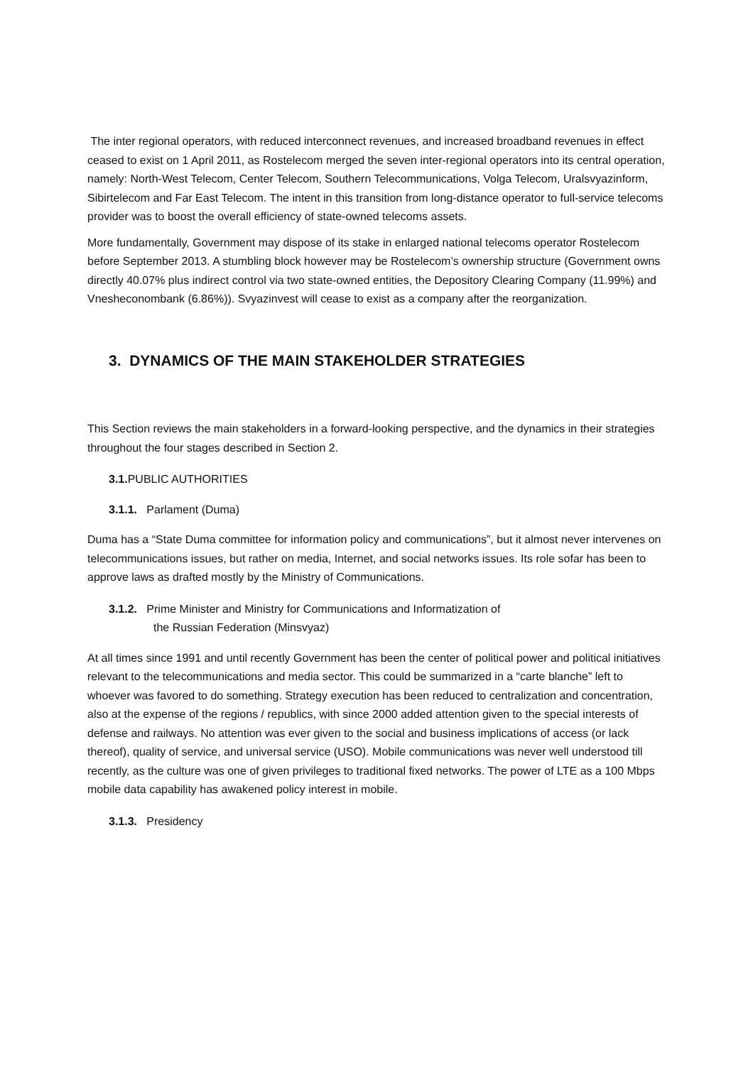The inter regional operators, with reduced interconnect revenues, and increased broadband revenues in effect ceased to exist on 1 April 2011, as Rostelecom merged the seven inter-regional operators into its central operation, namely: North-West Telecom, Center Telecom, Southern Telecommunications, Volga Telecom, Uralsvyazinform, Sibirtelecom and Far East Telecom. The intent in this transition from long-distance operator to full-service telecoms provider was to boost the overall efficiency of state-owned telecoms assets.
More fundamentally, Government may dispose of its stake in enlarged national telecoms operator Rostelecom before September 2013. A stumbling block however may be Rostelecom’s ownership structure (Government owns directly 40.07% plus indirect control via two state-owned entities, the Depository Clearing Company (11.99%) and Vnesheconombank (6.86%)). Svyazinvest will cease to exist as a company after the reorganization.
3. DYNAMICS OF THE MAIN STAKEHOLDER STRATEGIES
This Section reviews the main stakeholders in a forward-looking perspective, and the dynamics in their strategies throughout the four stages described in Section 2.
3.1. PUBLIC AUTHORITIES
3.1.1. Parlament (Duma)
Duma has a “State Duma committee for information policy and communications”, but it almost never intervenes on telecommunications issues, but rather on media, Internet, and social networks issues. Its role sofar has been to approve laws as drafted mostly by the Ministry of Communications.
3.1.2. Prime Minister and Ministry for Communications and Informatization of
the Russian Federation (Minsvyaz)
At all times since 1991 and until recently Government has been the center of political power and political initiatives relevant to the telecommunications and media sector. This could be summarized in a “carte blanche” left to whoever was favored to do something. Strategy execution has been reduced to centralization and concentration, also at the expense of the regions / republics, with since 2000 added attention given to the special interests of defense and railways. No attention was ever given to the social and business implications of access (or lack thereof), quality of service, and universal service (USO). Mobile communications was never well understood till recently, as the culture was one of given privileges to traditional fixed networks. The power of LTE as a 100 Mbps mobile data capability has awakened policy interest in mobile.
3.1.3. Presidency